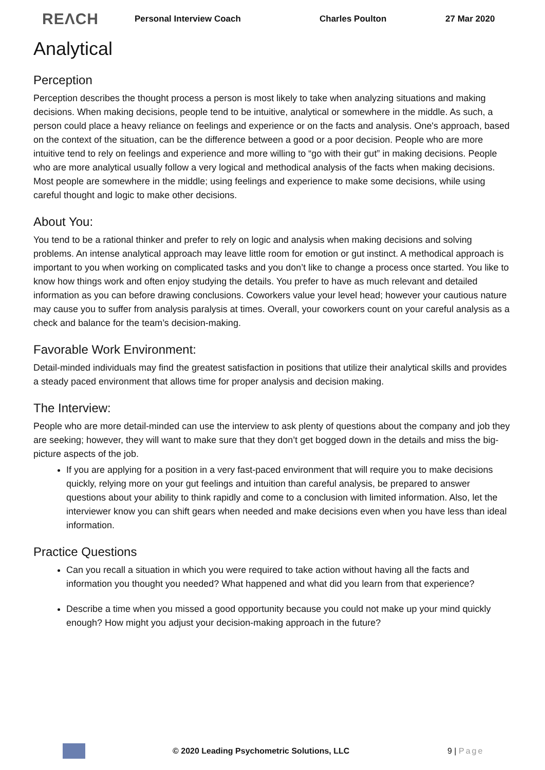REΛCH Personal Interview Coach Charles Poulton 27 Mar 2020
Analytical
Perception
Perception describes the thought process a person is most likely to take when analyzing situations and making decisions. When making decisions, people tend to be intuitive, analytical or somewhere in the middle. As such, a person could place a heavy reliance on feelings and experience or on the facts and analysis. One's approach, based on the context of the situation, can be the difference between a good or a poor decision. People who are more intuitive tend to rely on feelings and experience and more willing to “go with their gut” in making decisions. People who are more analytical usually follow a very logical and methodical analysis of the facts when making decisions. Most people are somewhere in the middle; using feelings and experience to make some decisions, while using careful thought and logic to make other decisions.
About You:
You tend to be a rational thinker and prefer to rely on logic and analysis when making decisions and solving problems. An intense analytical approach may leave little room for emotion or gut instinct. A methodical approach is important to you when working on complicated tasks and you don’t like to change a process once started. You like to know how things work and often enjoy studying the details. You prefer to have as much relevant and detailed information as you can before drawing conclusions. Coworkers value your level head; however your cautious nature may cause you to suffer from analysis paralysis at times. Overall, your coworkers count on your careful analysis as a check and balance for the team’s decision-making.
Favorable Work Environment:
Detail-minded individuals may find the greatest satisfaction in positions that utilize their analytical skills and provides a steady paced environment that allows time for proper analysis and decision making.
The Interview:
People who are more detail-minded can use the interview to ask plenty of questions about the company and job they are seeking; however, they will want to make sure that they don’t get bogged down in the details and miss the big-picture aspects of the job.
If you are applying for a position in a very fast-paced environment that will require you to make decisions quickly, relying more on your gut feelings and intuition than careful analysis, be prepared to answer questions about your ability to think rapidly and come to a conclusion with limited information. Also, let the interviewer know you can shift gears when needed and make decisions even when you have less than ideal information.
Practice Questions
Can you recall a situation in which you were required to take action without having all the facts and information you thought you needed? What happened and what did you learn from that experience?
Describe a time when you missed a good opportunity because you could not make up your mind quickly enough? How might you adjust your decision-making approach in the future?
© 2020 Leading Psychometric Solutions, LLC 9 | Page